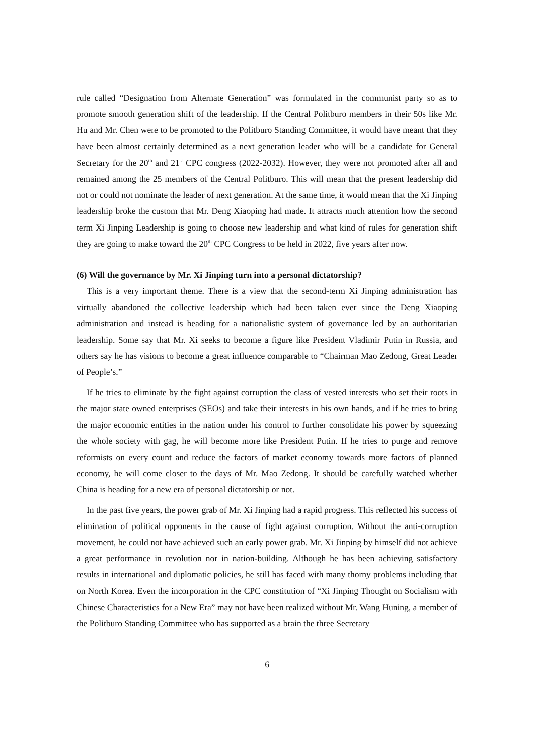rule called “Designation from Alternate Generation” was formulated in the communist party so as to promote smooth generation shift of the leadership. If the Central Politburo members in their 50s like Mr. Hu and Mr. Chen were to be promoted to the Politburo Standing Committee, it would have meant that they have been almost certainly determined as a next generation leader who will be a candidate for General Secretary for the 20<sup>th</sup> and 21<sup>st</sup> CPC congress (2022-2032). However, they were not promoted after all and remained among the 25 members of the Central Politburo. This will mean that the present leadership did not or could not nominate the leader of next generation. At the same time, it would mean that the Xi Jinping leadership broke the custom that Mr. Deng Xiaoping had made. It attracts much attention how the second term Xi Jinping Leadership is going to choose new leadership and what kind of rules for generation shift they are going to make toward the 20<sup>th</sup> CPC Congress to be held in 2022, five years after now.
(6) Will the governance by Mr. Xi Jinping turn into a personal dictatorship?
This is a very important theme. There is a view that the second-term Xi Jinping administration has virtually abandoned the collective leadership which had been taken ever since the Deng Xiaoping administration and instead is heading for a nationalistic system of governance led by an authoritarian leadership. Some say that Mr. Xi seeks to become a figure like President Vladimir Putin in Russia, and others say he has visions to become a great influence comparable to “Chairman Mao Zedong, Great Leader of People’s.”
If he tries to eliminate by the fight against corruption the class of vested interests who set their roots in the major state owned enterprises (SEOs) and take their interests in his own hands, and if he tries to bring the major economic entities in the nation under his control to further consolidate his power by squeezing the whole society with gag, he will become more like President Putin. If he tries to purge and remove reformists on every count and reduce the factors of market economy towards more factors of planned economy, he will come closer to the days of Mr. Mao Zedong. It should be carefully watched whether China is heading for a new era of personal dictatorship or not.
In the past five years, the power grab of Mr. Xi Jinping had a rapid progress. This reflected his success of elimination of political opponents in the cause of fight against corruption. Without the anti-corruption movement, he could not have achieved such an early power grab. Mr. Xi Jinping by himself did not achieve a great performance in revolution nor in nation-building. Although he has been achieving satisfactory results in international and diplomatic policies, he still has faced with many thorny problems including that on North Korea. Even the incorporation in the CPC constitution of “Xi Jinping Thought on Socialism with Chinese Characteristics for a New Era” may not have been realized without Mr. Wang Huning, a member of the Politburo Standing Committee who has supported as a brain the three Secretary
6